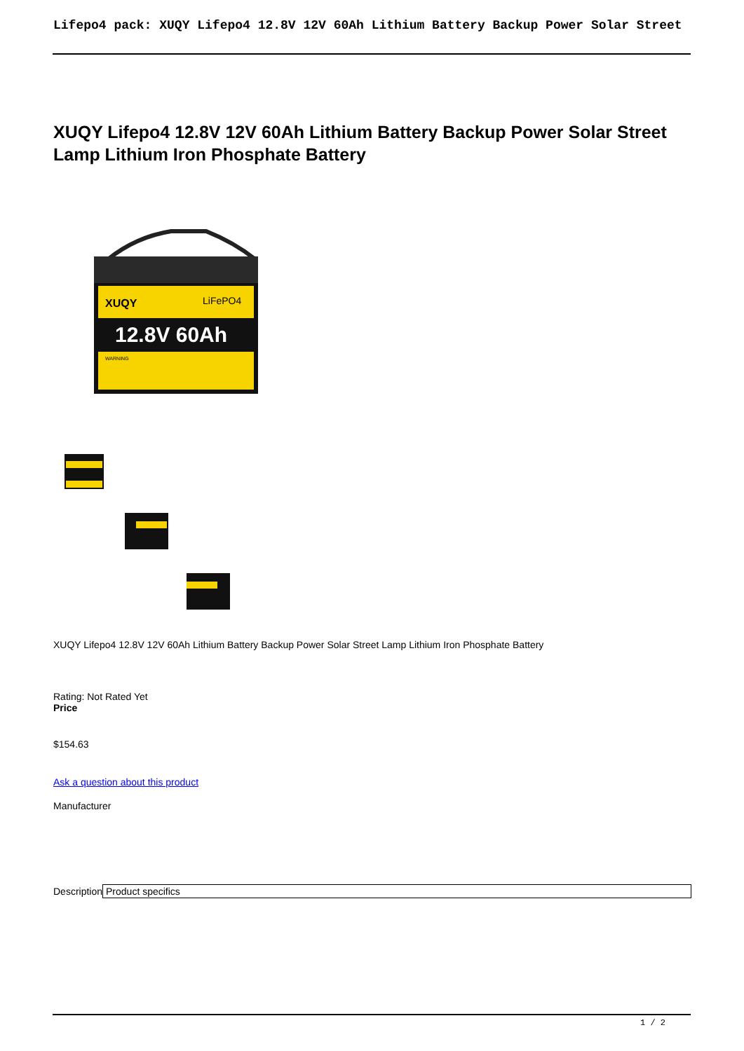Lifepo4 pack: XUQY Lifepo4 12.8V 12V 60Ah Lithium Battery Backup Power Solar Street
XUQY Lifepo4 12.8V 12V 60Ah Lithium Battery Backup Power Solar Street Lamp Lithium Iron Phosphate Battery
XUQY
LiFePO4
12.8V 60Ah
WARNING
XUQY Lifepo4 12.8V 12V 60Ah Lithium Battery Backup Power Solar Street Lamp Lithium Iron Phosphate Battery
Rating: Not Rated Yet
Price
$154.63
Ask a question about this product
Manufacturer
| Description | Product specifics |
1 / 2